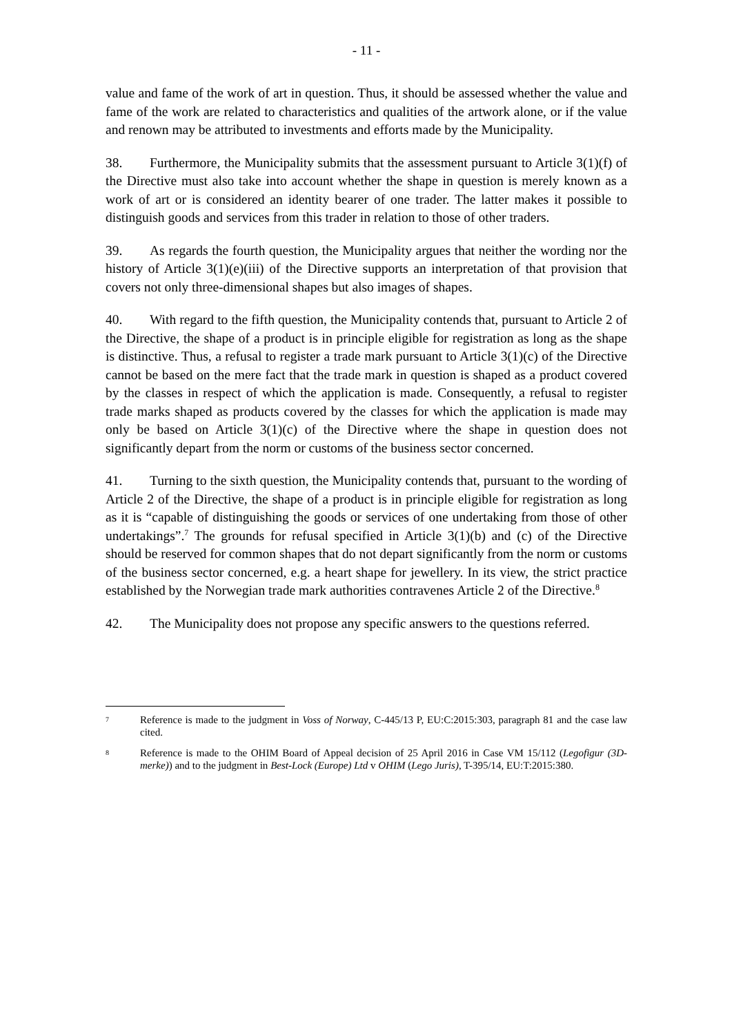- 11 -
value and fame of the work of art in question. Thus, it should be assessed whether the value and fame of the work are related to characteristics and qualities of the artwork alone, or if the value and renown may be attributed to investments and efforts made by the Municipality.
38. Furthermore, the Municipality submits that the assessment pursuant to Article 3(1)(f) of the Directive must also take into account whether the shape in question is merely known as a work of art or is considered an identity bearer of one trader. The latter makes it possible to distinguish goods and services from this trader in relation to those of other traders.
39. As regards the fourth question, the Municipality argues that neither the wording nor the history of Article 3(1)(e)(iii) of the Directive supports an interpretation of that provision that covers not only three-dimensional shapes but also images of shapes.
40. With regard to the fifth question, the Municipality contends that, pursuant to Article 2 of the Directive, the shape of a product is in principle eligible for registration as long as the shape is distinctive. Thus, a refusal to register a trade mark pursuant to Article 3(1)(c) of the Directive cannot be based on the mere fact that the trade mark in question is shaped as a product covered by the classes in respect of which the application is made. Consequently, a refusal to register trade marks shaped as products covered by the classes for which the application is made may only be based on Article 3(1)(c) of the Directive where the shape in question does not significantly depart from the norm or customs of the business sector concerned.
41. Turning to the sixth question, the Municipality contends that, pursuant to the wording of Article 2 of the Directive, the shape of a product is in principle eligible for registration as long as it is “capable of distinguishing the goods or services of one undertaking from those of other undertakings”.<sup>7</sup> The grounds for refusal specified in Article 3(1)(b) and (c) of the Directive should be reserved for common shapes that do not depart significantly from the norm or customs of the business sector concerned, e.g. a heart shape for jewellery. In its view, the strict practice established by the Norwegian trade mark authorities contravenes Article 2 of the Directive.<sup>8</sup>
42. The Municipality does not propose any specific answers to the questions referred.
7 Reference is made to the judgment in Voss of Norway, C-445/13 P, EU:C:2015:303, paragraph 81 and the case law cited.
8 Reference is made to the OHIM Board of Appeal decision of 25 April 2016 in Case VM 15/112 (Legofigur (3D-merke)) and to the judgment in Best-Lock (Europe) Ltd v OHIM (Lego Juris), T-395/14, EU:T:2015:380.